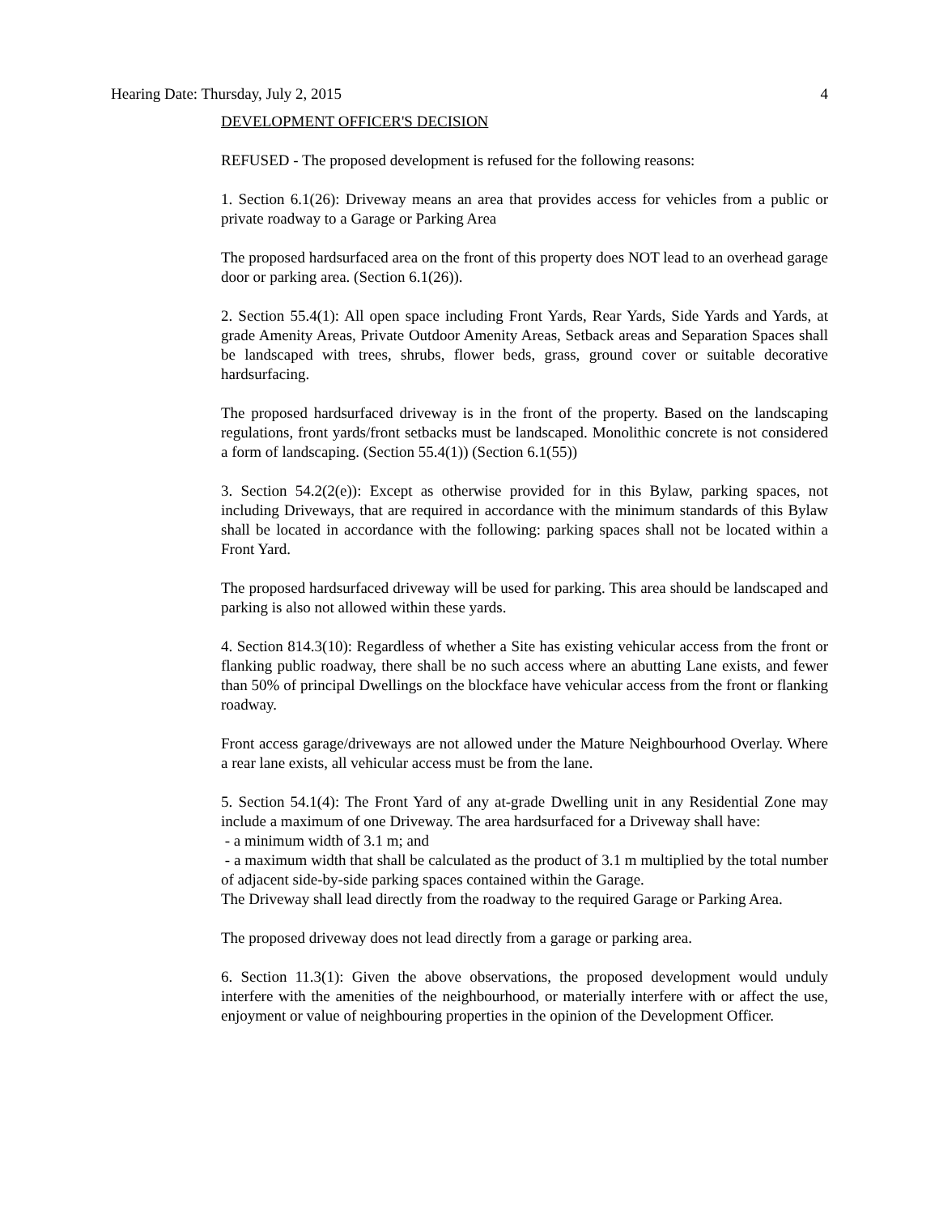Hearing Date: Thursday, July 2, 2015 4
DEVELOPMENT OFFICER'S DECISION
REFUSED - The proposed development is refused for the following reasons:
1. Section 6.1(26): Driveway means an area that provides access for vehicles from a public or private roadway to a Garage or Parking Area
The proposed hardsurfaced area on the front of this property does NOT lead to an overhead garage door or parking area. (Section 6.1(26)).
2. Section 55.4(1): All open space including Front Yards, Rear Yards, Side Yards and Yards, at grade Amenity Areas, Private Outdoor Amenity Areas, Setback areas and Separation Spaces shall be landscaped with trees, shrubs, flower beds, grass, ground cover or suitable decorative hardsurfacing.
The proposed hardsurfaced driveway is in the front of the property. Based on the landscaping regulations, front yards/front setbacks must be landscaped. Monolithic concrete is not considered a form of landscaping. (Section 55.4(1)) (Section 6.1(55))
3. Section 54.2(2(e)): Except as otherwise provided for in this Bylaw, parking spaces, not including Driveways, that are required in accordance with the minimum standards of this Bylaw shall be located in accordance with the following: parking spaces shall not be located within a Front Yard.
The proposed hardsurfaced driveway will be used for parking. This area should be landscaped and parking is also not allowed within these yards.
4. Section 814.3(10): Regardless of whether a Site has existing vehicular access from the front or flanking public roadway, there shall be no such access where an abutting Lane exists, and fewer than 50% of principal Dwellings on the blockface have vehicular access from the front or flanking roadway.
Front access garage/driveways are not allowed under the Mature Neighbourhood Overlay. Where a rear lane exists, all vehicular access must be from the lane.
5. Section 54.1(4): The Front Yard of any at-grade Dwelling unit in any Residential Zone may include a maximum of one Driveway. The area hardsurfaced for a Driveway shall have:
- a minimum width of 3.1 m; and
- a maximum width that shall be calculated as the product of 3.1 m multiplied by the total number of adjacent side-by-side parking spaces contained within the Garage.
The Driveway shall lead directly from the roadway to the required Garage or Parking Area.
The proposed driveway does not lead directly from a garage or parking area.
6. Section 11.3(1): Given the above observations, the proposed development would unduly interfere with the amenities of the neighbourhood, or materially interfere with or affect the use, enjoyment or value of neighbouring properties in the opinion of the Development Officer.